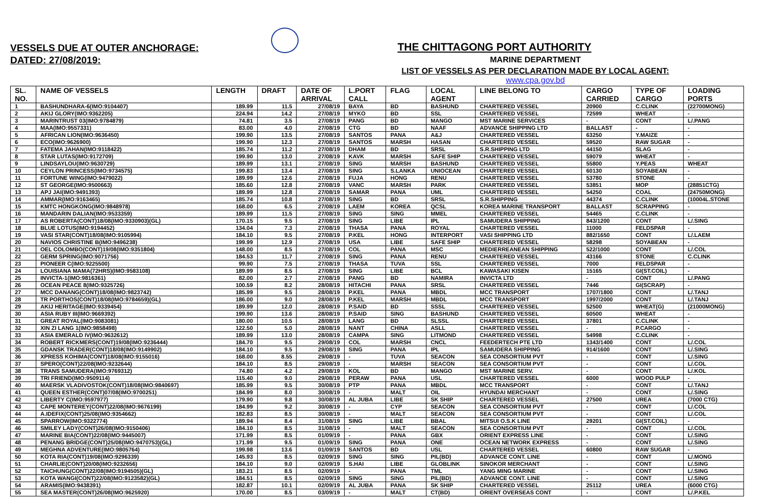VESSELS DUE AT OUTER ANCHORAGE:
DATED: 27/08/2019:
THE CHITTAGONG PORT AUTHORITY
MARINE DEPARTMENT
LIST OF VESSELS AS PER DECLARATION MADE BY LOCAL AGENT:
www.cpa.gov.bd
| SL. NO. | NAME OF VESSELS | LENGTH | DRAFT | DATE OF ARRIVAL | L.PORT CALL | FLAG | LOCAL AGENT | LINE BELONG TO | CARGO CARRIED | TYPE OF CARGO | LOADING PORTS |
| --- | --- | --- | --- | --- | --- | --- | --- | --- | --- | --- | --- |
| 1 | BASHUNDHARA-6(IMO:9104407) | 189.99 | 11.5 | 27/08/19 | BAYA | BD | BASHUND | CHARTERED VESSEL | 20900 | C.CLINK | (22700MONG) |
| 2 | AKIJ GLORY(IMO:9362205) | 224.94 | 14.2 | 27/08/19 | MYKO | BD | SSL | CHARTERED VESSEL | 72599 | WHEAT | - |
| 3 | MARINTRUST 03(IMO:9784879) | 74.81 | 3.5 | 27/08/19 | PANG | BD | MANGO | MST MARINE SERVICES | - | CONT | L/.PANG |
| 4 | MAA(IMO:9557331) | 83.00 | 4.0 | 27/08/19 | CTG | BD | NAAF | ADVANCE SHIPPING LTD | BALLAST | - | - |
| 5 | AFRICAN LION(IMO:9636450) | 199.90 | 13.5 | 27/08/19 | SANTOS | PANA | A&J | CHARTERED VESSEL | 63250 | Y.MAIZE | - |
| 6 | ECO(IMO:9626900) | 199.90 | 12.3 | 27/08/19 | SANTOS | MARSH | HASAN | CHARTERED VESSEL | 59520 | RAW SUGAR | - |
| 7 | FATEMA JAHAN(IMO:9118422) | 185.74 | 11.2 | 27/08/19 | DHAM | BD | SRSL | S.R.SHIPPING LTD | 44150 | SLAG | - |
| 8 | STAR LUTAS(IMO:9172709) | 199.90 | 13.0 | 27/08/19 | KAVK | MARSH | SAFE SHIP | CHARTERED VESSEL | 59079 | WHEAT | - |
| 9 | LINDSAYLOU(IMO:9630729) | 189.99 | 13.1 | 27/08/19 | SING | MARSH | BASHUND | CHARTERED VESSEL | 55800 | Y.PEAS | WHEAT |
| 10 | CEYLON PRINCESS(IMO:9734575) | 199.83 | 13.4 | 27/08/19 | SING | S.LANKA | UNIOCEAN | CHARTERED VESSEL | 60130 | SOYABEAN | - |
| 11 | FORTUNE WING(IMO:9479022) | 189.99 | 12.6 | 27/08/19 | FUJA | HONG | RENU | CHARTERED VESSEL | 53780 | STONE | - |
| 12 | ST GEORGE(IMO:9500663) | 185.60 | 12.8 | 27/08/19 | VANC | MARSH | PARK | CHARTERED VESSEL | 53851 | MOP | (28851CTG) |
| 13 | APJ JAI(IMO:9491393) | 189.99 | 12.8 | 27/08/19 | SAMAR | PANA | UML | CHARTERED VESSEL | 54250 | COAL | (24750MONG) |
| 14 | AMMAR(IMO:9163465) | 185.74 | 10.8 | 27/08/19 | SING | BD | SRSL | S.R.SHIPPING | 44374 | C.CLINK | (10004L.STONE |
| 15 | KMTC HONGKONG(IMO:9848978) | 168.00 | 6.5 | 27/08/19 | LAEM | KOREA | QCSL | KOREA MARINE TRANSPORT | BALLAST | SCRAPPING | - |
| 16 | MANDARIN DALIAN(IMO:9533359) | 189.99 | 11.5 | 27/08/19 | SING | SING | MMEL | CHARTERED VESSEL | 54465 | C.CLINK | - |
| 17 | AS ROBERTA(CONT)18/08(IMO:9330903)(GL) | 170.15 | 9.5 | 27/08/19 | SING | LIBE | IPL | SAMUDERA SHIPPING | 843/1200 | CONT | L/.SING |
| 18 | BLUE LOTUS(IMO:9194452) | 134.04 | 7.3 | 27/08/19 | THASA | PANA | ROYAL | CHARTERED VESSEL | 11000 | FELDSPAR | - |
| 19 | VASI STAR(CONT)18/08(IMO:9105994) | 184.10 | 9.5 | 27/08/19 | P.KEL | HONG | INTERPORT | VASI SHIPPING LTD | 882/1650 | CONT | L/.LAEM |
| 20 | NAVIOS CHRISTINE B(IMO:9496238) | 199.99 | 12.9 | 27/08/19 | USA | LIBE | SAFE SHIP | CHARTERED VESSEL | 58298 | SOYABEAN | - |
| 21 | OEL COLOMBO(CONT)19/08(IMO:9351804) | 148.00 | 8.5 | 27/08/19 | COL | PANA | MSC | MEDIERREANEAN SHIPPING | 522/1000 | CONT | L/.COL |
| 22 | GERM SPRING(IMO:9071756) | 184.53 | 11.7 | 27/08/19 | SING | PANA | RENU | CHARTERED VESSEL | 43166 | STONE | C.CLINK |
| 23 | PIONEER C(IMO:9225500) | 99.90 | 7.5 | 27/08/19 | THASA | TUVA | SSL | CHARTERED VESSEL | 7000 | FELDSPAR | - |
| 24 | LOUISIANA MAMA(72HRS)(IMO:9583108) | 189.99 | 8.5 | 27/08/19 | SING | LIBE | BCL | KAWASAKI KISEN | 15165 | GI(ST.COIL) | - |
| 25 | INVICTA-1(IMO:9816361) | 82.00 | 2.7 | 27/08/19 | PANG | BD | NAMIRA | INVICTA LTD | - | CONT | L/.PANG |
| 26 | OCEAN PEACE 8(IMO:9325726) | 100.59 | 8.2 | 28/08/19 | HITACHI | PANA | SRSL | CHARTERED VESSEL | 7446 | GI(SCRAP) | - |
| 27 | MCC DANANG(CONT)18/08(IMO:9823742) | 185.99 | 9.5 | 28/08/19 | P.KEL | PANA | MBDL | MCC TRANSPORT | 1707/1800 | CONT | L/.TANJ |
| 28 | TR PORTHOS(CONT)18/08(IMO:9784659)(GL) | 186.00 | 9.0 | 28/08/19 | P.KEL | MARSH | MBDL | MCC TRANSPORT | 1997/2000 | CONT | L/.TANJ |
| 29 | AKIJ HERITAGE(IMO:9339454) | 189.99 | 12.0 | 28/08/19 | P.SAID | BD | SSSL | CHARTERED VESSEL | 52500 | WHEAT(G) | (21000MONG) |
| 30 | ASIA RUBY III(IMO:9669392) | 199.90 | 13.6 | 28/08/19 | P.SAID | SING | BASHUND | CHARTERED VESSEL | 60500 | WHEAT | - |
| 31 | GREAT ROYAL(IMO:9083081) | 180.00 | 10.5 | 28/08/19 | LANG | BD | SLSSL | CHARTERED VESSEL | 37801 | C.CLINK | - |
| 32 | XIN ZI LANG 1(IMO:9858498) | 122.50 | 5.0 | 28/08/19 | NANT | CHINA | ASLL | CHARTERED VESSEL | - | P.CARGO | - |
| 33 | ASIA EMERALD IV(IMO:9632612) | 189.99 | 13.0 | 28/08/19 | CAMPA | SING | LITMOND | CHARTERED VESSEL | 54998 | C.CLINK | - |
| 34 | ROBERT RICKMERS(CONT)19/08(IMO:9236444) | 184.70 | 9.5 | 29/08/19 | COL | MARSH | CNCL | FEEDERTECH PTE LTD | 1343/1400 | CONT | L/.COL |
| 35 | GDANSK TRADER(CONT)18/08(IMO:9149902) | 184.10 | 9.5 | 29/08/19 | SING | PANA | IPL | SAMUDERA SHIPPING | 914/1600 | CONT | L/.SING |
| 36 | XPRESS KOHIMA(CONT)18/08(IMO:9155016) | 168.00 | 8.55 | 29/08/19 | - | TUVA | SEACON | SEA CONSORTIUM PVT | - | CONT | L/.SING |
| 37 | SPERO(CONT)22/08(IMO:9232644) | 184.10 | 8.5 | 29/08/19 | - | MARSH | SEACON | SEA CONSORTIUM PVT | - | CONT | L/.COL |
| 38 | TRANS SAMUDERA(IMO:9769312) | 74.80 | 4.2 | 29/08/19 | KOL | BD | MANGO | MST MARINE SERV. | - | CONT | L/.KOL |
| 39 | TRI FRIEND(IMO:9509114) | 115.40 | 9.0 | 29/08/19 | PERAW | PANA | USL | CHARTERED VESSEL | 6000 | WOOD PULP | - |
| 40 | MAERSK VLADIVOSTOK(CONT)18/08(IMO:9840697) | 185.99 | 9.5 | 30/08/19 | PTP | PANA | MBDL | MCC TRANSPORT | - | CONT | L/.TANJ |
| 41 | QUEEN ESTHER(CONT)07/08(IMO:9700251) | 184.99 | 8.0 | 30/08/19 | - | MALT | OIL | HYUNDAI MERCHANT | - | CONT | L/.SING |
| 42 | LIBERTY C(IMO:9597977) | 179.90 | 9.8 | 30/08/19 | AL JUBA | LIBE | SK SHIP | CHARTERED VESSEL | 27500 | UREA | (7000 CTG) |
| 43 | CAPE MONTEREY(CONT)22/08(IMO:9676199) | 184.99 | 9.2 | 30/08/19 | - | CYP | SEACON | SEA CONSORTIUM PVT | - | CONT | L/.COL |
| 44 | A.IDEFIX(CONT)25/08(IMO:9354662) | 182.83 | 8.5 | 30/08/19 | - | MALT | SEACON | SEA CONSORTIUM PVT | - | CONT | L/.COL |
| 45 | SPARROW(IMO:9322774) | 189.94 | 8.4 | 31/08/19 | SING | LIBE | BBAL | MITSUI O.S.K LINE | 29201 | GI(ST.COIL) | - |
| 46 | SMILEY LADY(CONT)26/08(IMO:9150406) | 184.10 | 8.5 | 31/08/19 | - | MALT | SEACON | SEA CONSORTIUM PVT | - | CONT | L/.COL |
| 47 | MARINE BIA(CONT)22/08(IMO:9445007) | 171.99 | 8.5 | 01/09/19 | - | PANA | GBX | ORIENT EXPRESS LINE | - | CONT | L/.SING |
| 48 | PENANG BRIDGE(CONT)25/08(IMO:9470753)(GL) | 171.99 | 9.5 | 01/09/19 | SING | PANA | ONE | OCEAN NETWORK EXPRESS | - | CONT | L/.SING |
| 49 | MEGHNA ADVENTURE(IMO:9805764) | 199.98 | 13.6 | 01/09/19 | SANTOS | BD | USL | CHARTERED VESSEL | 60800 | RAW SUGAR | - |
| 50 | KOTA RIA(CONT)19/08(IMO:9296339) | 145.93 | 8.5 | 02/09/19 | SING | SING | PIL(BD) | ADVANCE CONT. LINE | - | CONT | L/.MONG |
| 51 | CHARLIE(CONT)20/08(IMO:9232656) | 184.10 | 9.0 | 02/09/19 | S.HAI | LIBE | GLOBLINK | SINOKOR MERCHANT | - | CONT | L/.SING |
| 52 | TAICHUNG(CONT)22/08(IMO:9194505)(GL) | 183.21 | 8.5 | 02/09/19 | - | PANA | TML | YANG MING MARINE | - | CONT | L/.SING |
| 53 | KOTA WANGI(CONT)22/08(IMO:9123582)(GL) | 184.51 | 8.5 | 02/09/19 | SING | SING | PIL(BD) | ADVANCE CONT. LINE | - | CONT | L/.SING |
| 54 | ARAMIS(IMO:9438391) | 182.87 | 10.1 | 02/09/19 | AL JUBA | PANA | SK SHIP | CHARTERED VESSEL | 25112 | UREA | (6000 CTG) |
| 55 | SEA MASTER(CONT)26/08(IMO:9625920) | 170.00 | 8.5 | 03/09/19 | - | MALT | CT(BD) | ORIENT OVERSEAS CONT | - | CONT | L/.P.KEL |